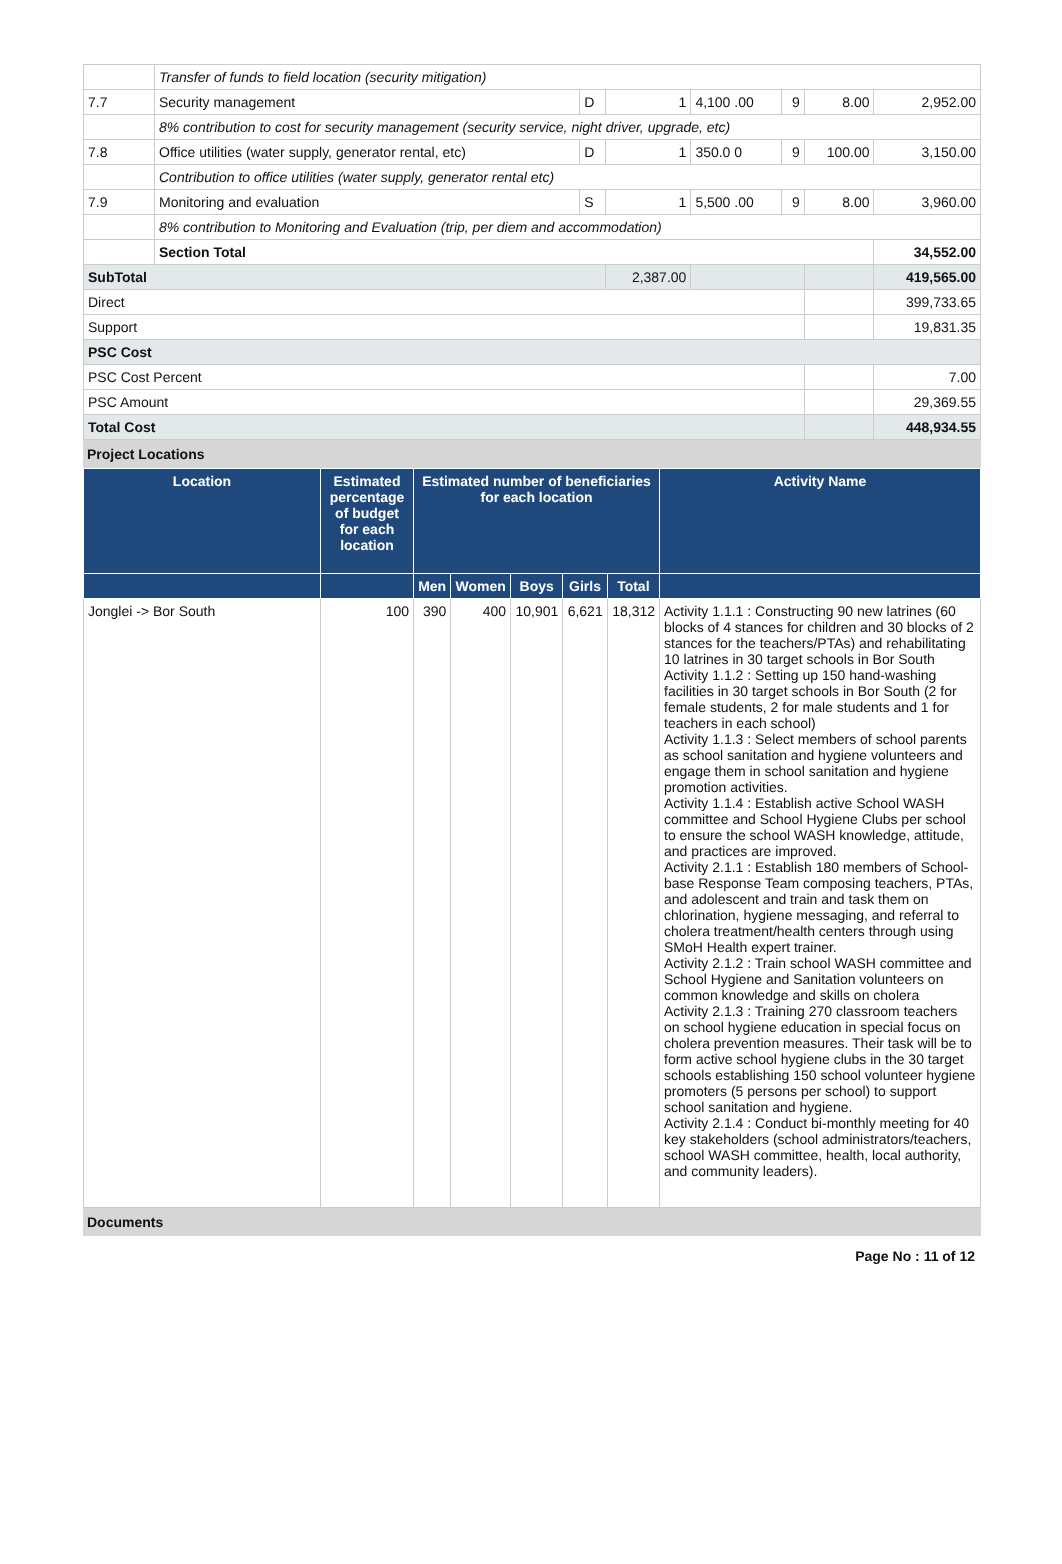| | Transfer of funds to field location (security mitigation) | | | | | | |
| 7.7 | Security management | D | 1 | 4,100 .00 | 9 | 8.00 | 2,952.00 |
| | 8% contribution to cost for security management (security service, night driver, upgrade, etc) | | | | | | |
| 7.8 | Office utilities (water supply, generator rental, etc) | D | 1 | 350.0 0 | 9 | 100.00 | 3,150.00 |
| | Contribution to office utilities (water supply, generator rental etc) | | | | | | |
| 7.9 | Monitoring and evaluation | S | 1 | 5,500 .00 | 9 | 8.00 | 3,960.00 |
| | 8% contribution to Monitoring and Evaluation (trip, per diem and accommodation) | | | | | | |
| | Section Total | | | | | | 34,552.00 |
| SubTotal | | | 2,387.00 | | | | 419,565.00 |
| Direct | | | | | | | 399,733.65 |
| Support | | | | | | | 19,831.35 |
| PSC Cost | | | | | | | |
| PSC Cost Percent | | | | | | | 7.00 |
| PSC Amount | | | | | | | 29,369.55 |
| Total Cost | | | | | | | 448,934.55 |
Project Locations
| Location | Estimated percentage of budget for each location | Estimated number of beneficiaries for each location | | | | | Activity Name |
| --- | --- | --- | --- | --- | --- | --- | --- |
| | | Men | Women | Boys | Girls | Total | |
| Jonglei -> Bor South | 100 | 390 | 400 | 10,901 | 6,621 | 18,312 | Activity 1.1.1 : Constructing 90 new latrines (60 blocks of 4 stances for children and 30 blocks of 2 stances for the teachers/PTAs) and rehabilitating 10 latrines in 30 target schools in Bor South Activity 1.1.2 : Setting up 150 hand-washing facilities in 30 target schools in Bor South (2 for female students, 2 for male students and 1 for teachers in each school) Activity 1.1.3 : Select members of school parents as school sanitation and hygiene volunteers and engage them in school sanitation and hygiene promotion activities. Activity 1.1.4 : Establish active School WASH committee and School Hygiene Clubs per school to ensure the school WASH knowledge, attitude, and practices are improved. Activity 2.1.1 : Establish 180 members of School-base Response Team composing teachers, PTAs, and adolescent and train and task them on chlorination, hygiene messaging, and referral to cholera treatment/health centers through using SMoH Health expert trainer. Activity 2.1.2 : Train school WASH committee and School Hygiene and Sanitation volunteers on common knowledge and skills on cholera Activity 2.1.3 : Training 270 classroom teachers on school hygiene education in special focus on cholera prevention measures. Their task will be to form active school hygiene clubs in the 30 target schools establishing 150 school volunteer hygiene promoters (5 persons per school) to support school sanitation and hygiene. Activity 2.1.4 : Conduct bi-monthly meeting for 40 key stakeholders (school administrators/teachers, school WASH committee, health, local authority, and community leaders). |
Documents
Page No : 11 of 12